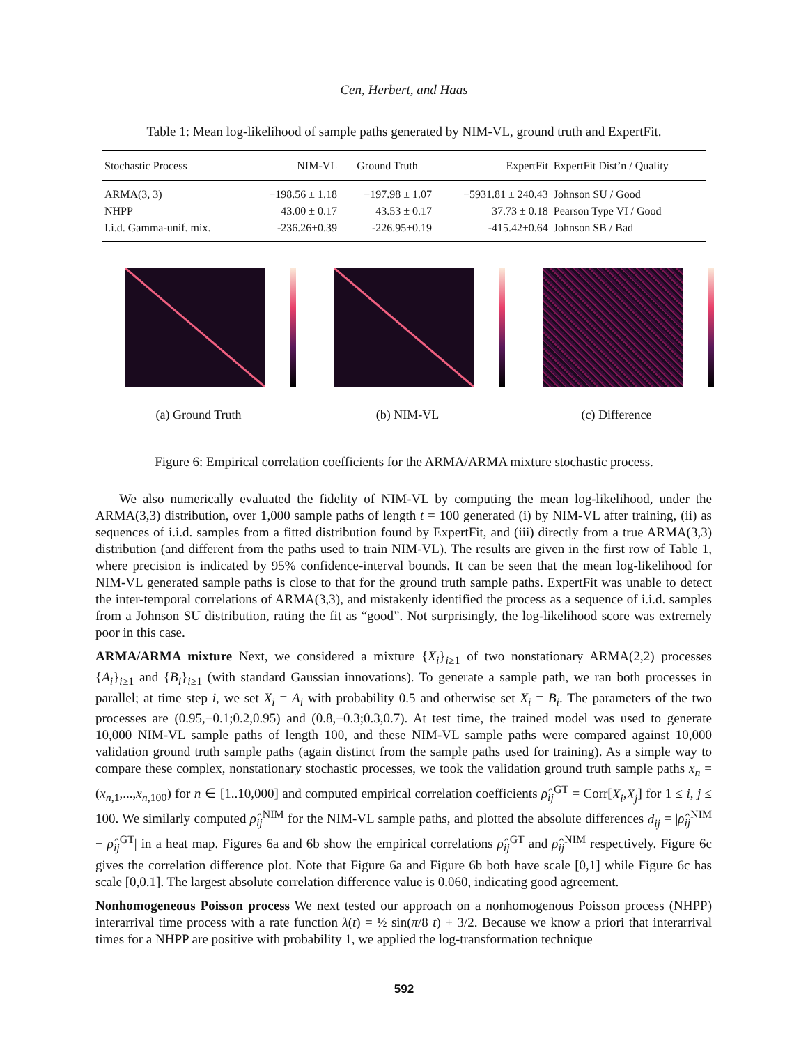Cen, Herbert, and Haas
Table 1: Mean log-likelihood of sample paths generated by NIM-VL, ground truth and ExpertFit.
| Stochastic Process | NIM-VL | Ground Truth | ExpertFit | ExpertFit Dist’n / Quality |
| --- | --- | --- | --- | --- |
| ARMA(3, 3) | −198.56 ± 1.18 | −197.98 ± 1.07 | −5931.81 ± 240.43 | Johnson SU / Good |
| NHPP | 43.00 ± 0.17 | 43.53 ± 0.17 | 37.73 ± 0.18 | Pearson Type VI / Good |
| I.i.d. Gamma-unif. mix. | -236.26±0.39 | -226.95±0.19 | -415.42±0.64 | Johnson SB / Bad |
(a) Ground Truth (b) NIM-VL (c) Difference
Figure 6: Empirical correlation coefficients for the ARMA/ARMA mixture stochastic process.
We also numerically evaluated the fidelity of NIM-VL by computing the mean log-likelihood, under the ARMA(3,3) distribution, over 1,000 sample paths of length t = 100 generated (i) by NIM-VL after training, (ii) as sequences of i.i.d. samples from a fitted distribution found by ExpertFit, and (iii) directly from a true ARMA(3,3) distribution (and different from the paths used to train NIM-VL). The results are given in the first row of Table 1, where precision is indicated by 95% confidence-interval bounds. It can be seen that the mean log-likelihood for NIM-VL generated sample paths is close to that for the ground truth sample paths. ExpertFit was unable to detect the inter-temporal correlations of ARMA(3,3), and mistakenly identified the process as a sequence of i.i.d. samples from a Johnson SU distribution, rating the fit as “good”. Not surprisingly, the log-likelihood score was extremely poor in this case.
ARMA/ARMA mixture Next, we considered a mixture {X<sub>i</sub>}<sub>i≥1</sub> of two nonstationary ARMA(2,2) processes {A<sub>i</sub>}<sub>i≥1</sub> and {B<sub>i</sub>}<sub>i≥1</sub> (with standard Gaussian innovations). To generate a sample path, we ran both processes in parallel; at time step i, we set X<sub>i</sub> = A<sub>i</sub> with probability 0.5 and otherwise set X<sub>i</sub> = B<sub>i</sub>. The parameters of the two processes are (0.95,−0.1;0.2,0.95) and (0.8,−0.3;0.3,0.7). At test time, the trained model was used to generate 10,000 NIM-VL sample paths of length 100, and these NIM-VL sample paths were compared against 10,000 validation ground truth sample paths (again distinct from the sample paths used for training). As a simple way to compare these complex, nonstationary stochastic processes, we took the validation ground truth sample paths x<sub>n</sub> = (x<sub>n,1</sub>,...,x<sub>n,100</sub>) for n ∈ [1..10,000] and computed empirical correlation coefficients ρ̂<sub>ij</sub><sup>GT</sup> = Corr[X<sub>i</sub>,X<sub>j</sub>] for 1 ≤ i, j ≤ 100. We similarly computed ρ̂<sub>ij</sub><sup>NIM</sup> for the NIM-VL sample paths, and plotted the absolute differences d<sub>ij</sub> = |ρ̂<sub>ij</sub><sup>NIM</sup> − ρ̂<sub>ij</sub><sup>GT</sup>| in a heat map. Figures 6a and 6b show the empirical correlations ρ̂<sub>ij</sub><sup>GT</sup> and ρ̂<sub>ij</sub><sup>NIM</sup> respectively. Figure 6c gives the correlation difference plot. Note that Figure 6a and Figure 6b both have scale [0,1] while Figure 6c has scale [0,0.1]. The largest absolute correlation difference value is 0.060, indicating good agreement.
Nonhomogeneous Poisson process We next tested our approach on a nonhomogenous Poisson process (NHPP) interarrival time process with a rate function λ(t) = ½ sin(π/8 t) + 3/2. Because we know a priori that interarrival times for a NHPP are positive with probability 1, we applied the log-transformation technique
592